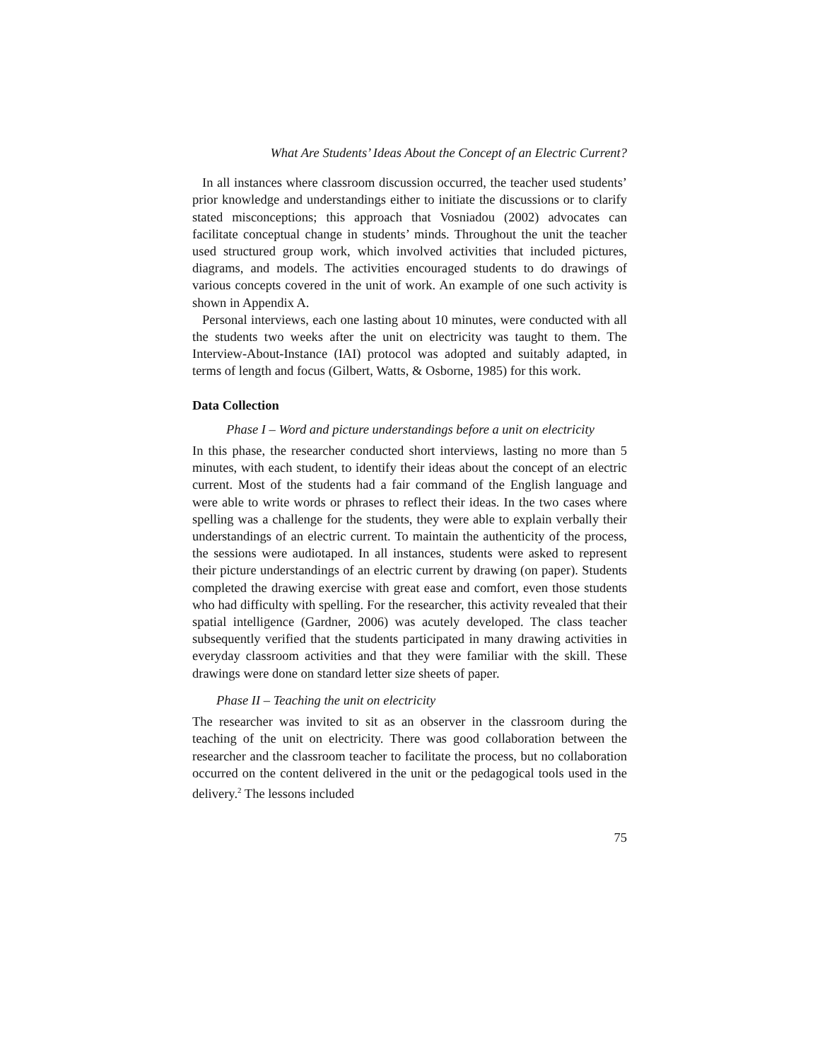What Are Students’ Ideas About the Concept of an Electric Current?
In all instances where classroom discussion occurred, the teacher used students’ prior knowledge and understandings either to initiate the discussions or to clarify stated misconceptions; this approach that Vosniadou (2002) advocates can facilitate conceptual change in students’ minds. Throughout the unit the teacher used structured group work, which involved activities that included pictures, diagrams, and models. The activities encouraged students to do drawings of various concepts covered in the unit of work. An example of one such activity is shown in Appendix A.
Personal interviews, each one lasting about 10 minutes, were conducted with all the students two weeks after the unit on electricity was taught to them. The Interview-About-Instance (IAI) protocol was adopted and suitably adapted, in terms of length and focus (Gilbert, Watts, & Osborne, 1985) for this work.
Data Collection
Phase I – Word and picture understandings before a unit on electricity
In this phase, the researcher conducted short interviews, lasting no more than 5 minutes, with each student, to identify their ideas about the concept of an electric current. Most of the students had a fair command of the English language and were able to write words or phrases to reflect their ideas. In the two cases where spelling was a challenge for the students, they were able to explain verbally their understandings of an electric current. To maintain the authenticity of the process, the sessions were audiotaped. In all instances, students were asked to represent their picture understandings of an electric current by drawing (on paper). Students completed the drawing exercise with great ease and comfort, even those students who had difficulty with spelling. For the researcher, this activity revealed that their spatial intelligence (Gardner, 2006) was acutely developed. The class teacher subsequently verified that the students participated in many drawing activities in everyday classroom activities and that they were familiar with the skill. These drawings were done on standard letter size sheets of paper.
Phase II – Teaching the unit on electricity
The researcher was invited to sit as an observer in the classroom during the teaching of the unit on electricity. There was good collaboration between the researcher and the classroom teacher to facilitate the process, but no collaboration occurred on the content delivered in the unit or the pedagogical tools used in the delivery.<sup>2</sup> The lessons included
75